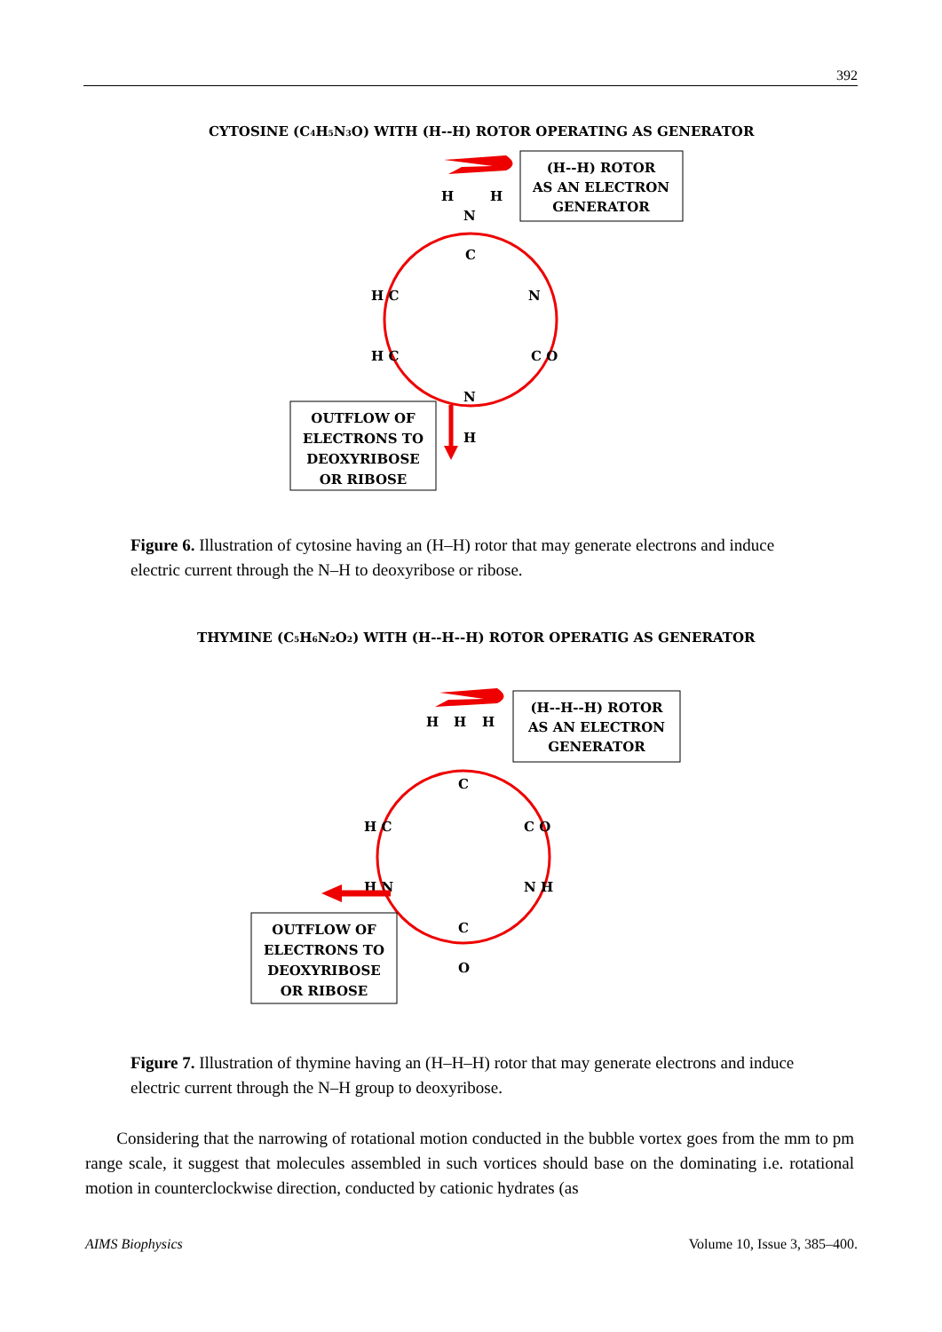392
CYTOSINE (C4H5N3O) WITH (H--H) ROTOR OPERATING AS GENERATOR
(H--H) ROTOR
AS AN ELECTRON
GENERATOR
H
H
N
C
H C
N
H C
C O
N
H
OUTFLOW OF
ELECTRONS TO
DEOXYRIBOSE
OR RIBOSE
Figure 6. Illustration of cytosine having an (H–H) rotor that may generate electrons and induce electric current through the N–H to deoxyribose or ribose.
THYMINE (C5H6N2O2) WITH (H--H--H) ROTOR OPERATIG AS GENERATOR
(H--H--H) ROTOR
AS AN ELECTRON
GENERATOR
H
H
H
C
H C
C O
H N
N H
C
O
OUTFLOW OF
ELECTRONS TO
DEOXYRIBOSE
OR RIBOSE
Figure 7. Illustration of thymine having an (H–H–H) rotor that may generate electrons and induce electric current through the N–H group to deoxyribose.
Considering that the narrowing of rotational motion conducted in the bubble vortex goes from the mm to pm range scale, it suggest that molecules assembled in such vortices should base on the dominating i.e. rotational motion in counterclockwise direction, conducted by cationic hydrates (as
AIMS Biophysics Volume 10, Issue 3, 385–400.